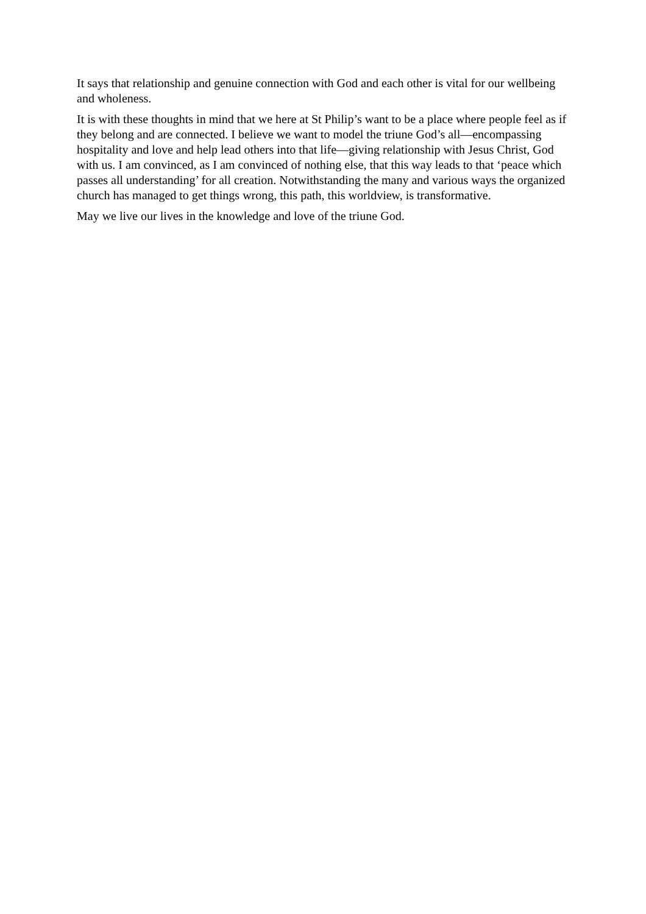It says that relationship and genuine connection with God and each other is vital for our wellbeing and wholeness.
It is with these thoughts in mind that we here at St Philip’s want to be a place where people feel as if they belong and are connected. I believe we want to model the triune God’s all—encompassing hospitality and love and help lead others into that life—giving relationship with Jesus Christ, God with us. I am convinced, as I am convinced of nothing else, that this way leads to that ‘peace which passes all understanding’ for all creation. Notwithstanding the many and various ways the organized church has managed to get things wrong, this path, this worldview, is transformative.
May we live our lives in the knowledge and love of the triune God.